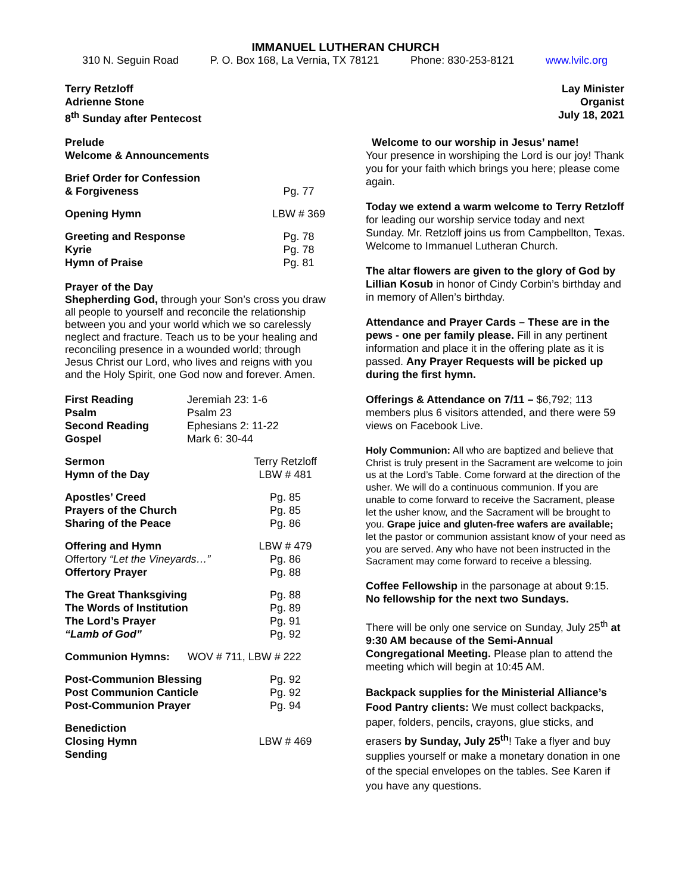IMMANUEL LUTHERAN CHURCH
310 N. Seguin Road P. O. Box 168, La Vernia, TX 78121 Phone: 830-253-8121 www.lvilc.org
Terry Retzloff
Adrienne Stone
8<sup>th</sup> Sunday after Pentecost
Lay Minister
Organist
July 18, 2021
| Prelude | |
| Welcome & Announcements | |
| Brief Order for Confession & Forgiveness | Pg. 77 |
| Opening Hymn | LBW # 369 |
| Greeting and Response | Pg. 78 |
| Kyrie | Pg. 78 |
| Hymn of Praise | Pg. 81 |
Prayer of the Day
Shepherding God, through your Son’s cross you draw all people to yourself and reconcile the relationship between you and your world which we so carelessly neglect and fracture. Teach us to be your healing and reconciling presence in a wounded world; through Jesus Christ our Lord, who lives and reigns with you and the Holy Spirit, one God now and forever. Amen.
| First Reading | Jeremiah 23: 1-6 |
| Psalm | Psalm 23 |
| Second Reading | Ephesians 2: 11-22 |
| Gospel | Mark 6: 30-44 |
| Sermon | Terry Retzloff |
| Hymn of the Day | LBW # 481 |
| Apostles’ Creed | Pg. 85 |
| Prayers of the Church | Pg. 85 |
| Sharing of the Peace | Pg. 86 |
| Offering and Hymn | LBW # 479 |
| Offertory “Let the Vineyards…” | Pg. 86 |
| Offertory Prayer | Pg. 88 |
| The Great Thanksgiving | Pg. 88 |
| The Words of Institution | Pg. 89 |
| The Lord’s Prayer | Pg. 91 |
| “Lamb of God” | Pg. 92 |
| Communion Hymns: WOV # 711, LBW # 222 | |
| Post-Communion Blessing | Pg. 92 |
| Post Communion Canticle | Pg. 92 |
| Post-Communion Prayer | Pg. 94 |
| Benediction | |
| Closing Hymn | LBW # 469 |
| Sending | |
Welcome to our worship in Jesus’ name!
Your presence in worshiping the Lord is our joy! Thank you for your faith which brings you here; please come again.
Today we extend a warm welcome to Terry Retzloff for leading our worship service today and next Sunday. Mr. Retzloff joins us from Campbellton, Texas. Welcome to Immanuel Lutheran Church.
The altar flowers are given to the glory of God by Lillian Kosub in honor of Cindy Corbin’s birthday and in memory of Allen’s birthday.
Attendance and Prayer Cards – These are in the pews - one per family please. Fill in any pertinent information and place it in the offering plate as it is passed. Any Prayer Requests will be picked up during the first hymn.
Offerings & Attendance on 7/11 – $6,792; 113 members plus 6 visitors attended, and there were 59 views on Facebook Live.
Holy Communion: All who are baptized and believe that Christ is truly present in the Sacrament are welcome to join us at the Lord’s Table. Come forward at the direction of the usher. We will do a continuous communion. If you are unable to come forward to receive the Sacrament, please let the usher know, and the Sacrament will be brought to you. Grape juice and gluten-free wafers are available; let the pastor or communion assistant know of your need as you are served. Any who have not been instructed in the Sacrament may come forward to receive a blessing.
Coffee Fellowship in the parsonage at about 9:15. No fellowship for the next two Sundays.
There will be only one service on Sunday, July 25<sup>th</sup> at 9:30 AM because of the Semi-Annual Congregational Meeting. Please plan to attend the meeting which will begin at 10:45 AM.
Backpack supplies for the Ministerial Alliance’s Food Pantry clients: We must collect backpacks, paper, folders, pencils, crayons, glue sticks, and erasers by Sunday, July 25<sup>th</sup>! Take a flyer and buy supplies yourself or make a monetary donation in one of the special envelopes on the tables. See Karen if you have any questions.